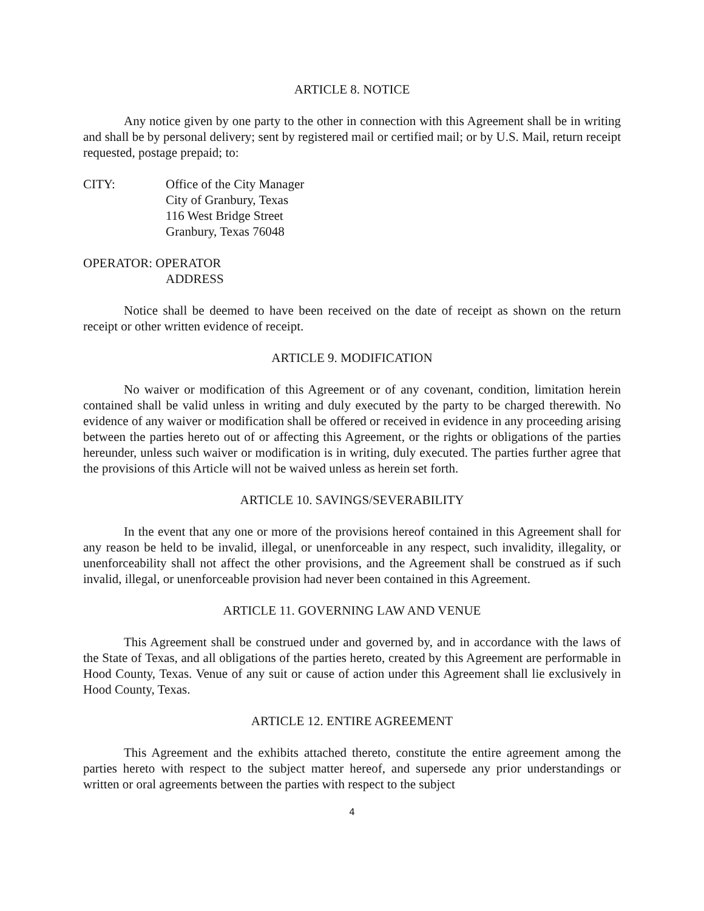ARTICLE 8. NOTICE
Any notice given by one party to the other in connection with this Agreement shall be in writing and shall be by personal delivery; sent by registered mail or certified mail; or by U.S. Mail, return receipt requested, postage prepaid; to:
CITY: Office of the City Manager
City of Granbury, Texas
116 West Bridge Street
Granbury, Texas 76048
OPERATOR: OPERATOR
ADDRESS
Notice shall be deemed to have been received on the date of receipt as shown on the return receipt or other written evidence of receipt.
ARTICLE 9. MODIFICATION
No waiver or modification of this Agreement or of any covenant, condition, limitation herein contained shall be valid unless in writing and duly executed by the party to be charged therewith. No evidence of any waiver or modification shall be offered or received in evidence in any proceeding arising between the parties hereto out of or affecting this Agreement, or the rights or obligations of the parties hereunder, unless such waiver or modification is in writing, duly executed. The parties further agree that the provisions of this Article will not be waived unless as herein set forth.
ARTICLE 10. SAVINGS/SEVERABILITY
In the event that any one or more of the provisions hereof contained in this Agreement shall for any reason be held to be invalid, illegal, or unenforceable in any respect, such invalidity, illegality, or unenforceability shall not affect the other provisions, and the Agreement shall be construed as if such invalid, illegal, or unenforceable provision had never been contained in this Agreement.
ARTICLE 11. GOVERNING LAW AND VENUE
This Agreement shall be construed under and governed by, and in accordance with the laws of the State of Texas, and all obligations of the parties hereto, created by this Agreement are performable in Hood County, Texas. Venue of any suit or cause of action under this Agreement shall lie exclusively in Hood County, Texas.
ARTICLE 12. ENTIRE AGREEMENT
This Agreement and the exhibits attached thereto, constitute the entire agreement among the parties hereto with respect to the subject matter hereof, and supersede any prior understandings or written or oral agreements between the parties with respect to the subject
4